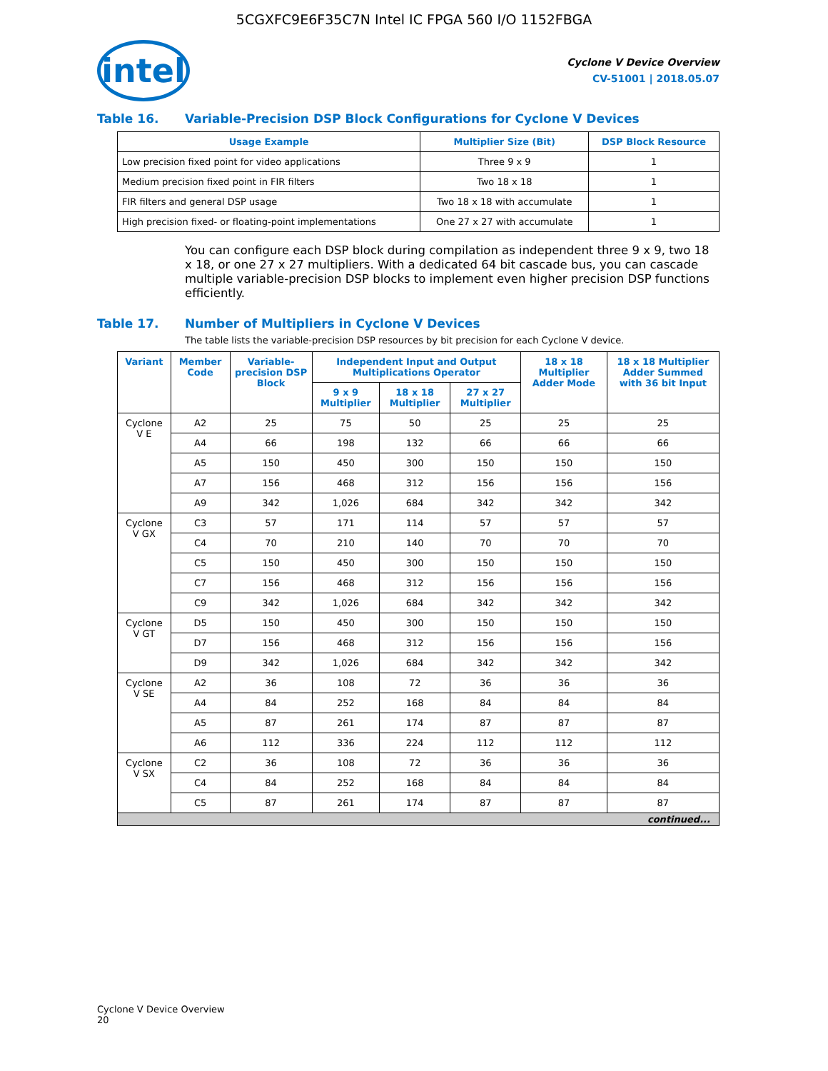5CGXFC9E6F35C7N Intel IC FPGA 560 I/O 1152FBGA
intel
Cyclone V Device Overview
CV-51001 | 2018.05.07
Table 16. Variable-Precision DSP Block Configurations for Cyclone V Devices
| Usage Example | Multiplier Size (Bit) | DSP Block Resource |
| --- | --- | --- |
| Low precision fixed point for video applications | Three 9 x 9 | 1 |
| Medium precision fixed point in FIR filters | Two 18 x 18 | 1 |
| FIR filters and general DSP usage | Two 18 x 18 with accumulate | 1 |
| High precision fixed- or floating-point implementations | One 27 x 27 with accumulate | 1 |
You can configure each DSP block during compilation as independent three 9 x 9, two 18 x 18, or one 27 x 27 multipliers. With a dedicated 64 bit cascade bus, you can cascade multiple variable-precision DSP blocks to implement even higher precision DSP functions efficiently.
Table 17. Number of Multipliers in Cyclone V Devices
The table lists the variable-precision DSP resources by bit precision for each Cyclone V device.
| Variant | Member Code | Variable-precision DSP Block | Independent Input and Output Multiplications Operator | | | 18 x 18 Multiplier Adder Mode | 18 x 18 Multiplier Adder Summed with 36 bit Input |
| --- | --- | --- | --- | --- | --- | --- | --- |
| | | | 9 x 9 Multiplier | 18 x 18 Multiplier | 27 x 27 Multiplier | | |
| Cyclone V E | A2 | 25 | 75 | 50 | 25 | 25 | 25 |
| | A4 | 66 | 198 | 132 | 66 | 66 | 66 |
| | A5 | 150 | 450 | 300 | 150 | 150 | 150 |
| | A7 | 156 | 468 | 312 | 156 | 156 | 156 |
| | A9 | 342 | 1,026 | 684 | 342 | 342 | 342 |
| Cyclone V GX | C3 | 57 | 171 | 114 | 57 | 57 | 57 |
| | C4 | 70 | 210 | 140 | 70 | 70 | 70 |
| | C5 | 150 | 450 | 300 | 150 | 150 | 150 |
| | C7 | 156 | 468 | 312 | 156 | 156 | 156 |
| | C9 | 342 | 1,026 | 684 | 342 | 342 | 342 |
| Cyclone V GT | D5 | 150 | 450 | 300 | 150 | 150 | 150 |
| | D7 | 156 | 468 | 312 | 156 | 156 | 156 |
| | D9 | 342 | 1,026 | 684 | 342 | 342 | 342 |
| Cyclone V SE | A2 | 36 | 108 | 72 | 36 | 36 | 36 |
| | A4 | 84 | 252 | 168 | 84 | 84 | 84 |
| | A5 | 87 | 261 | 174 | 87 | 87 | 87 |
| | A6 | 112 | 336 | 224 | 112 | 112 | 112 |
| Cyclone V SX | C2 | 36 | 108 | 72 | 36 | 36 | 36 |
| | C4 | 84 | 252 | 168 | 84 | 84 | 84 |
| | C5 | 87 | 261 | 174 | 87 | 87 | 87 |
| continued... | | | | | | | |
Cyclone V Device Overview
20